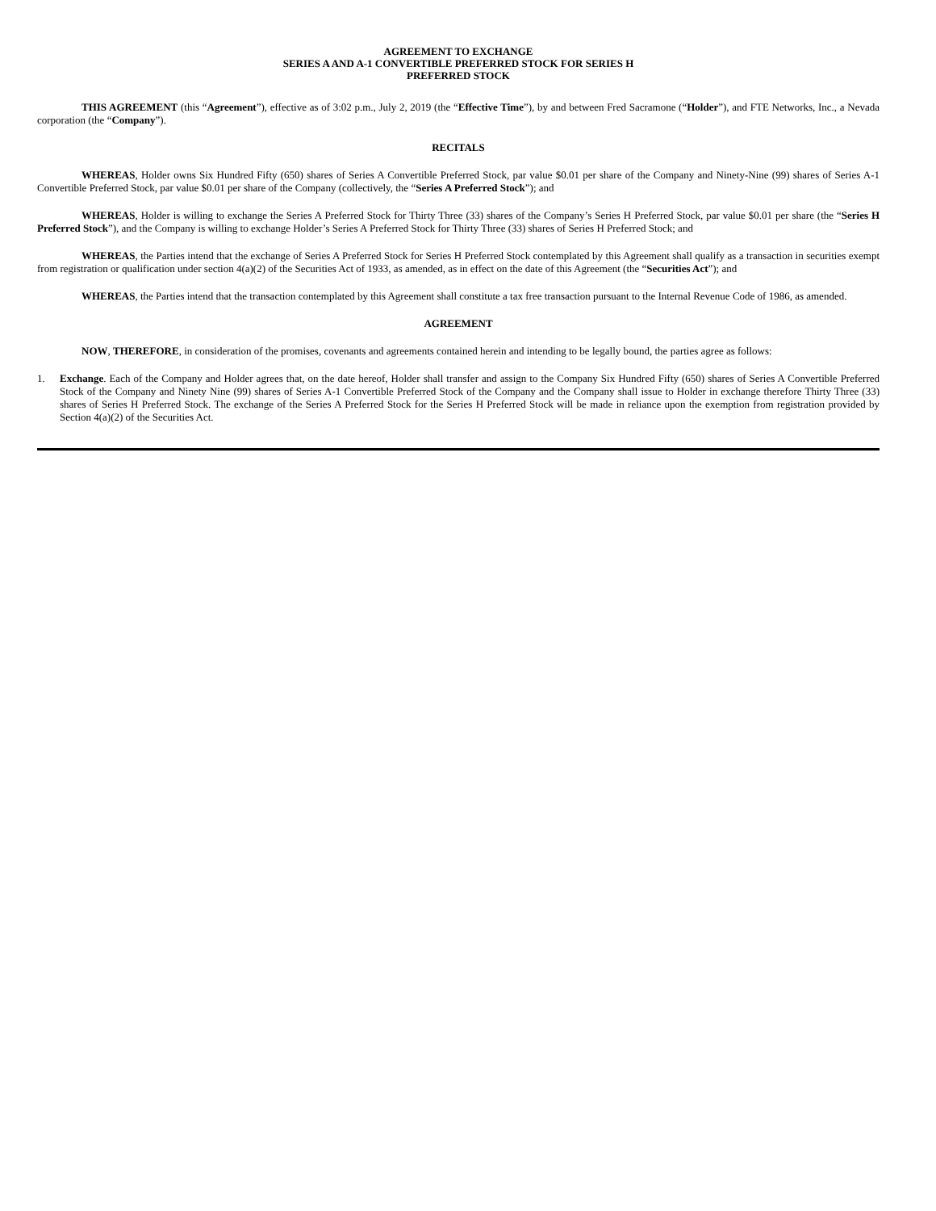AGREEMENT TO EXCHANGE
SERIES A AND A-1 CONVERTIBLE PREFERRED STOCK FOR SERIES H
PREFERRED STOCK
THIS AGREEMENT (this “Agreement”), effective as of 3:02 p.m., July 2, 2019 (the “Effective Time”), by and between Fred Sacramone (“Holder”), and FTE Networks, Inc., a Nevada corporation (the “Company”).
RECITALS
WHEREAS, Holder owns Six Hundred Fifty (650) shares of Series A Convertible Preferred Stock, par value $0.01 per share of the Company and Ninety-Nine (99) shares of Series A-1 Convertible Preferred Stock, par value $0.01 per share of the Company (collectively, the “Series A Preferred Stock”); and
WHEREAS, Holder is willing to exchange the Series A Preferred Stock for Thirty Three (33) shares of the Company’s Series H Preferred Stock, par value $0.01 per share (the “Series H Preferred Stock”), and the Company is willing to exchange Holder’s Series A Preferred Stock for Thirty Three (33) shares of Series H Preferred Stock; and
WHEREAS, the Parties intend that the exchange of Series A Preferred Stock for Series H Preferred Stock contemplated by this Agreement shall qualify as a transaction in securities exempt from registration or qualification under section 4(a)(2) of the Securities Act of 1933, as amended, as in effect on the date of this Agreement (the “Securities Act”); and
WHEREAS, the Parties intend that the transaction contemplated by this Agreement shall constitute a tax free transaction pursuant to the Internal Revenue Code of 1986, as amended.
AGREEMENT
NOW, THEREFORE, in consideration of the promises, covenants and agreements contained herein and intending to be legally bound, the parties agree as follows:
1. Exchange. Each of the Company and Holder agrees that, on the date hereof, Holder shall transfer and assign to the Company Six Hundred Fifty (650) shares of Series A Convertible Preferred Stock of the Company and Ninety Nine (99) shares of Series A-1 Convertible Preferred Stock of the Company and the Company shall issue to Holder in exchange therefore Thirty Three (33) shares of Series H Preferred Stock. The exchange of the Series A Preferred Stock for the Series H Preferred Stock will be made in reliance upon the exemption from registration provided by Section 4(a)(2) of the Securities Act.